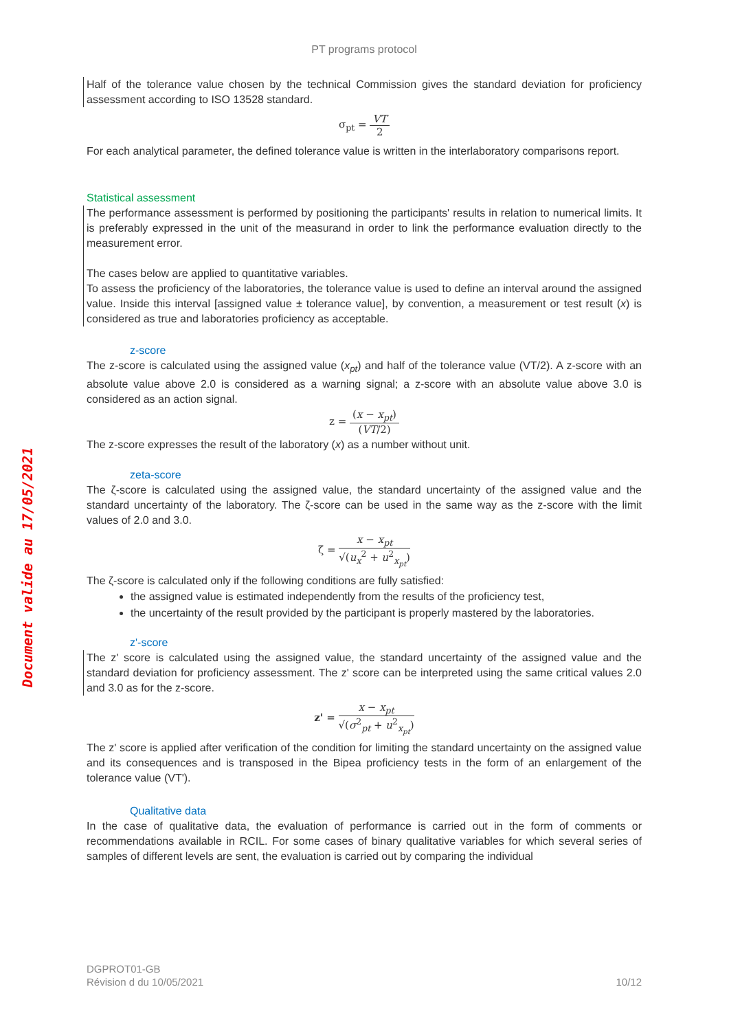Document valide au 17/05/2021
PT programs protocol
Half of the tolerance value chosen by the technical Commission gives the standard deviation for proficiency assessment according to ISO 13528 standard.
σ<sub>pt</sub> = VT 2
For each analytical parameter, the defined tolerance value is written in the interlaboratory comparisons report.
Statistical assessment
The performance assessment is performed by positioning the participants' results in relation to numerical limits. It is preferably expressed in the unit of the measurand in order to link the performance evaluation directly to the measurement error.
The cases below are applied to quantitative variables.
To assess the proficiency of the laboratories, the tolerance value is used to define an interval around the assigned value. Inside this interval [assigned value ± tolerance value], by convention, a measurement or test result (x) is considered as true and laboratories proficiency as acceptable.
z-score
The z-score is calculated using the assigned value (x<sub>pt</sub>) and half of the tolerance value (VT/2). A z-score with an absolute value above 2.0 is considered as a warning signal; a z-score with an absolute value above 3.0 is considered as an action signal.
z = (x − x<sub>pt</sub>) (VT/2)
The z-score expresses the result of the laboratory (x) as a number without unit.
zeta-score
The ζ-score is calculated using the assigned value, the standard uncertainty of the assigned value and the standard uncertainty of the laboratory. The ζ-score can be used in the same way as the z-score with the limit values of 2.0 and 3.0.
ζ = x − x<sub>pt</sub> √(u<sub>x</sub><sup>2</sup> + u<sup>2</sup><sub>x<sub>pt</sub></sub>)
The ζ-score is calculated only if the following conditions are fully satisfied:
the assigned value is estimated independently from the results of the proficiency test,
the uncertainty of the result provided by the participant is properly mastered by the laboratories.
z'-score
The z' score is calculated using the assigned value, the standard uncertainty of the assigned value and the standard deviation for proficiency assessment. The z' score can be interpreted using the same critical values 2.0 and 3.0 as for the z-score.
z' = x − x<sub>pt</sub> √(σ<sup>2</sup><sub>pt</sub> + u<sup>2</sup><sub>x<sub>pt</sub></sub>)
The z' score is applied after verification of the condition for limiting the standard uncertainty on the assigned value and its consequences and is transposed in the Bipea proficiency tests in the form of an enlargement of the tolerance value (VT').
Qualitative data
In the case of qualitative data, the evaluation of performance is carried out in the form of comments or recommendations available in RCIL. For some cases of binary qualitative variables for which several series of samples of different levels are sent, the evaluation is carried out by comparing the individual
DGPROT01-GB
Révision d du 10/05/2021 10/12